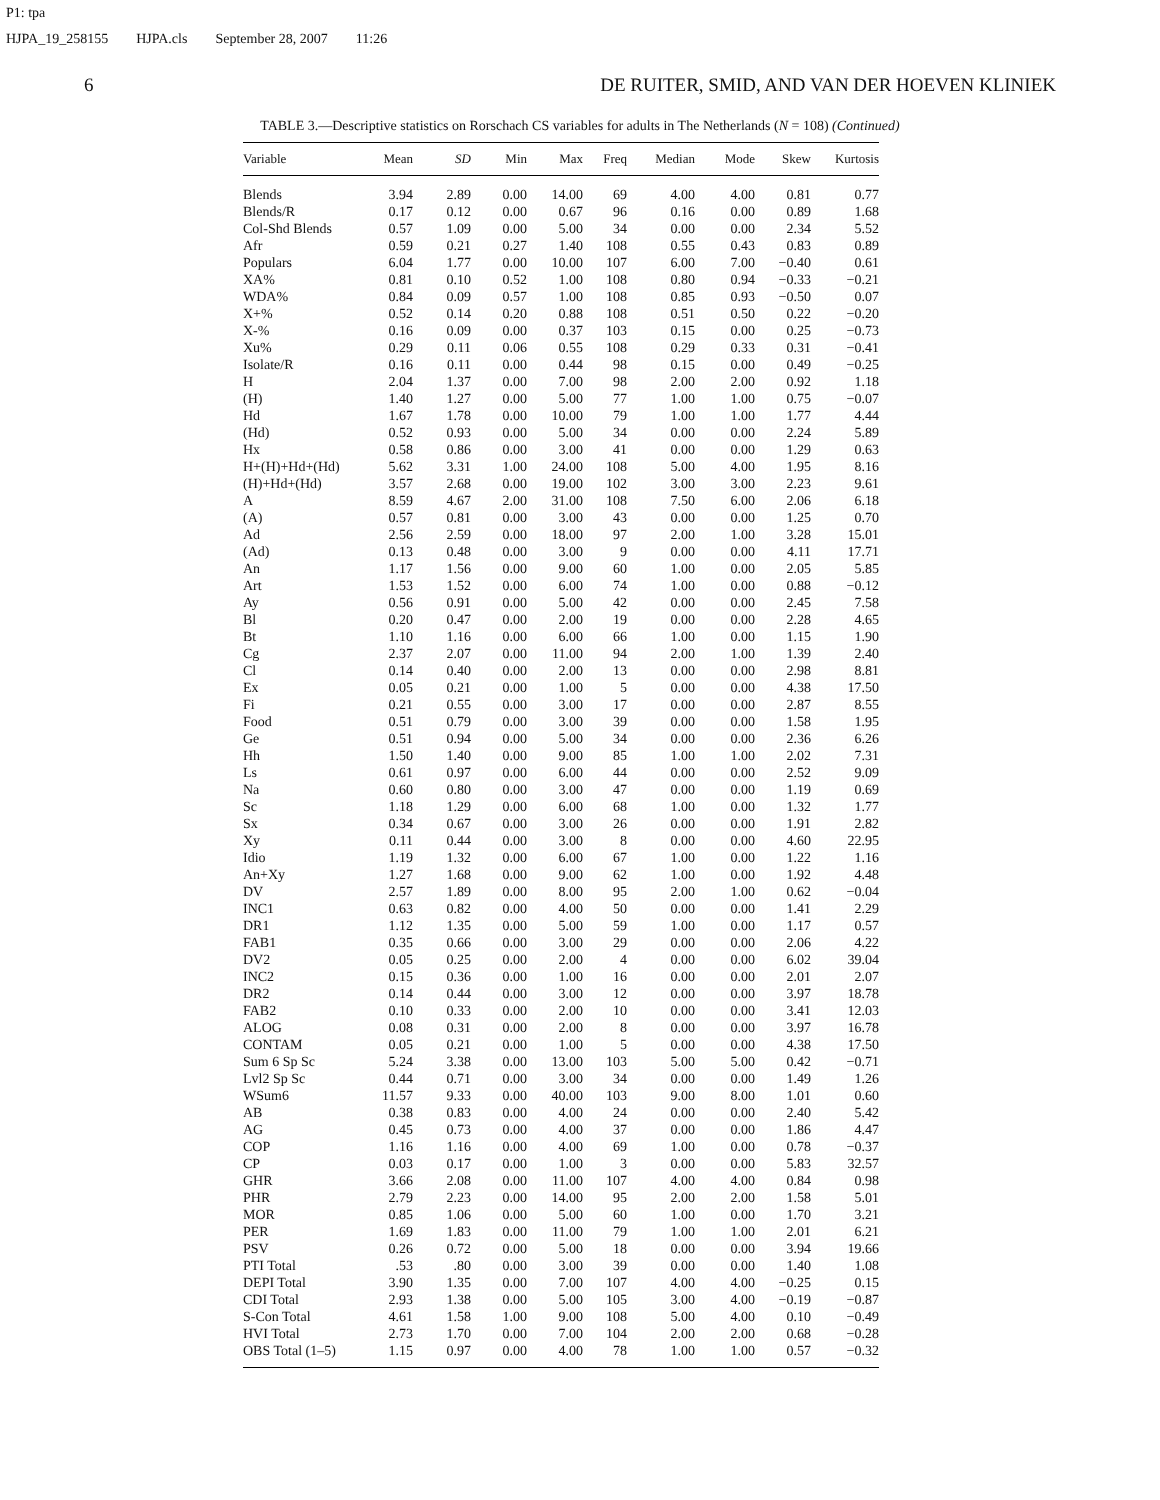P1: tpa
HJPA_19_258155 HJPA.cls September 28, 2007 11:26
6 DE RUITER, SMID, AND VAN DER HOEVEN KLINIEK
TABLE 3.—Descriptive statistics on Rorschach CS variables for adults in The Netherlands (N = 108) (Continued)
| Variable | Mean | SD | Min | Max | Freq | Median | Mode | Skew | Kurtosis |
| --- | --- | --- | --- | --- | --- | --- | --- | --- | --- |
| Blends | 3.94 | 2.89 | 0.00 | 14.00 | 69 | 4.00 | 4.00 | 0.81 | 0.77 |
| Blends/R | 0.17 | 0.12 | 0.00 | 0.67 | 96 | 0.16 | 0.00 | 0.89 | 1.68 |
| Col-Shd Blends | 0.57 | 1.09 | 0.00 | 5.00 | 34 | 0.00 | 0.00 | 2.34 | 5.52 |
| Afr | 0.59 | 0.21 | 0.27 | 1.40 | 108 | 0.55 | 0.43 | 0.83 | 0.89 |
| Populars | 6.04 | 1.77 | 0.00 | 10.00 | 107 | 6.00 | 7.00 | −0.40 | 0.61 |
| XA% | 0.81 | 0.10 | 0.52 | 1.00 | 108 | 0.80 | 0.94 | −0.33 | −0.21 |
| WDA% | 0.84 | 0.09 | 0.57 | 1.00 | 108 | 0.85 | 0.93 | −0.50 | 0.07 |
| X+% | 0.52 | 0.14 | 0.20 | 0.88 | 108 | 0.51 | 0.50 | 0.22 | −0.20 |
| X-% | 0.16 | 0.09 | 0.00 | 0.37 | 103 | 0.15 | 0.00 | 0.25 | −0.73 |
| Xu% | 0.29 | 0.11 | 0.06 | 0.55 | 108 | 0.29 | 0.33 | 0.31 | −0.41 |
| Isolate/R | 0.16 | 0.11 | 0.00 | 0.44 | 98 | 0.15 | 0.00 | 0.49 | −0.25 |
| H | 2.04 | 1.37 | 0.00 | 7.00 | 98 | 2.00 | 2.00 | 0.92 | 1.18 |
| (H) | 1.40 | 1.27 | 0.00 | 5.00 | 77 | 1.00 | 1.00 | 0.75 | −0.07 |
| Hd | 1.67 | 1.78 | 0.00 | 10.00 | 79 | 1.00 | 1.00 | 1.77 | 4.44 |
| (Hd) | 0.52 | 0.93 | 0.00 | 5.00 | 34 | 0.00 | 0.00 | 2.24 | 5.89 |
| Hx | 0.58 | 0.86 | 0.00 | 3.00 | 41 | 0.00 | 0.00 | 1.29 | 0.63 |
| H+(H)+Hd+(Hd) | 5.62 | 3.31 | 1.00 | 24.00 | 108 | 5.00 | 4.00 | 1.95 | 8.16 |
| (H)+Hd+(Hd) | 3.57 | 2.68 | 0.00 | 19.00 | 102 | 3.00 | 3.00 | 2.23 | 9.61 |
| A | 8.59 | 4.67 | 2.00 | 31.00 | 108 | 7.50 | 6.00 | 2.06 | 6.18 |
| (A) | 0.57 | 0.81 | 0.00 | 3.00 | 43 | 0.00 | 0.00 | 1.25 | 0.70 |
| Ad | 2.56 | 2.59 | 0.00 | 18.00 | 97 | 2.00 | 1.00 | 3.28 | 15.01 |
| (Ad) | 0.13 | 0.48 | 0.00 | 3.00 | 9 | 0.00 | 0.00 | 4.11 | 17.71 |
| An | 1.17 | 1.56 | 0.00 | 9.00 | 60 | 1.00 | 0.00 | 2.05 | 5.85 |
| Art | 1.53 | 1.52 | 0.00 | 6.00 | 74 | 1.00 | 0.00 | 0.88 | −0.12 |
| Ay | 0.56 | 0.91 | 0.00 | 5.00 | 42 | 0.00 | 0.00 | 2.45 | 7.58 |
| Bl | 0.20 | 0.47 | 0.00 | 2.00 | 19 | 0.00 | 0.00 | 2.28 | 4.65 |
| Bt | 1.10 | 1.16 | 0.00 | 6.00 | 66 | 1.00 | 0.00 | 1.15 | 1.90 |
| Cg | 2.37 | 2.07 | 0.00 | 11.00 | 94 | 2.00 | 1.00 | 1.39 | 2.40 |
| Cl | 0.14 | 0.40 | 0.00 | 2.00 | 13 | 0.00 | 0.00 | 2.98 | 8.81 |
| Ex | 0.05 | 0.21 | 0.00 | 1.00 | 5 | 0.00 | 0.00 | 4.38 | 17.50 |
| Fi | 0.21 | 0.55 | 0.00 | 3.00 | 17 | 0.00 | 0.00 | 2.87 | 8.55 |
| Food | 0.51 | 0.79 | 0.00 | 3.00 | 39 | 0.00 | 0.00 | 1.58 | 1.95 |
| Ge | 0.51 | 0.94 | 0.00 | 5.00 | 34 | 0.00 | 0.00 | 2.36 | 6.26 |
| Hh | 1.50 | 1.40 | 0.00 | 9.00 | 85 | 1.00 | 1.00 | 2.02 | 7.31 |
| Ls | 0.61 | 0.97 | 0.00 | 6.00 | 44 | 0.00 | 0.00 | 2.52 | 9.09 |
| Na | 0.60 | 0.80 | 0.00 | 3.00 | 47 | 0.00 | 0.00 | 1.19 | 0.69 |
| Sc | 1.18 | 1.29 | 0.00 | 6.00 | 68 | 1.00 | 0.00 | 1.32 | 1.77 |
| Sx | 0.34 | 0.67 | 0.00 | 3.00 | 26 | 0.00 | 0.00 | 1.91 | 2.82 |
| Xy | 0.11 | 0.44 | 0.00 | 3.00 | 8 | 0.00 | 0.00 | 4.60 | 22.95 |
| Idio | 1.19 | 1.32 | 0.00 | 6.00 | 67 | 1.00 | 0.00 | 1.22 | 1.16 |
| An+Xy | 1.27 | 1.68 | 0.00 | 9.00 | 62 | 1.00 | 0.00 | 1.92 | 4.48 |
| DV | 2.57 | 1.89 | 0.00 | 8.00 | 95 | 2.00 | 1.00 | 0.62 | −0.04 |
| INC1 | 0.63 | 0.82 | 0.00 | 4.00 | 50 | 0.00 | 0.00 | 1.41 | 2.29 |
| DR1 | 1.12 | 1.35 | 0.00 | 5.00 | 59 | 1.00 | 0.00 | 1.17 | 0.57 |
| FAB1 | 0.35 | 0.66 | 0.00 | 3.00 | 29 | 0.00 | 0.00 | 2.06 | 4.22 |
| DV2 | 0.05 | 0.25 | 0.00 | 2.00 | 4 | 0.00 | 0.00 | 6.02 | 39.04 |
| INC2 | 0.15 | 0.36 | 0.00 | 1.00 | 16 | 0.00 | 0.00 | 2.01 | 2.07 |
| DR2 | 0.14 | 0.44 | 0.00 | 3.00 | 12 | 0.00 | 0.00 | 3.97 | 18.78 |
| FAB2 | 0.10 | 0.33 | 0.00 | 2.00 | 10 | 0.00 | 0.00 | 3.41 | 12.03 |
| ALOG | 0.08 | 0.31 | 0.00 | 2.00 | 8 | 0.00 | 0.00 | 3.97 | 16.78 |
| CONTAM | 0.05 | 0.21 | 0.00 | 1.00 | 5 | 0.00 | 0.00 | 4.38 | 17.50 |
| Sum 6 Sp Sc | 5.24 | 3.38 | 0.00 | 13.00 | 103 | 5.00 | 5.00 | 0.42 | −0.71 |
| Lvl2 Sp Sc | 0.44 | 0.71 | 0.00 | 3.00 | 34 | 0.00 | 0.00 | 1.49 | 1.26 |
| WSum6 | 11.57 | 9.33 | 0.00 | 40.00 | 103 | 9.00 | 8.00 | 1.01 | 0.60 |
| AB | 0.38 | 0.83 | 0.00 | 4.00 | 24 | 0.00 | 0.00 | 2.40 | 5.42 |
| AG | 0.45 | 0.73 | 0.00 | 4.00 | 37 | 0.00 | 0.00 | 1.86 | 4.47 |
| COP | 1.16 | 1.16 | 0.00 | 4.00 | 69 | 1.00 | 0.00 | 0.78 | −0.37 |
| CP | 0.03 | 0.17 | 0.00 | 1.00 | 3 | 0.00 | 0.00 | 5.83 | 32.57 |
| GHR | 3.66 | 2.08 | 0.00 | 11.00 | 107 | 4.00 | 4.00 | 0.84 | 0.98 |
| PHR | 2.79 | 2.23 | 0.00 | 14.00 | 95 | 2.00 | 2.00 | 1.58 | 5.01 |
| MOR | 0.85 | 1.06 | 0.00 | 5.00 | 60 | 1.00 | 0.00 | 1.70 | 3.21 |
| PER | 1.69 | 1.83 | 0.00 | 11.00 | 79 | 1.00 | 1.00 | 2.01 | 6.21 |
| PSV | 0.26 | 0.72 | 0.00 | 5.00 | 18 | 0.00 | 0.00 | 3.94 | 19.66 |
| PTI Total | .53 | .80 | 0.00 | 3.00 | 39 | 0.00 | 0.00 | 1.40 | 1.08 |
| DEPI Total | 3.90 | 1.35 | 0.00 | 7.00 | 107 | 4.00 | 4.00 | −0.25 | 0.15 |
| CDI Total | 2.93 | 1.38 | 0.00 | 5.00 | 105 | 3.00 | 4.00 | −0.19 | −0.87 |
| S-Con Total | 4.61 | 1.58 | 1.00 | 9.00 | 108 | 5.00 | 4.00 | 0.10 | −0.49 |
| HVI Total | 2.73 | 1.70 | 0.00 | 7.00 | 104 | 2.00 | 2.00 | 0.68 | −0.28 |
| OBS Total (1–5) | 1.15 | 0.97 | 0.00 | 4.00 | 78 | 1.00 | 1.00 | 0.57 | −0.32 |